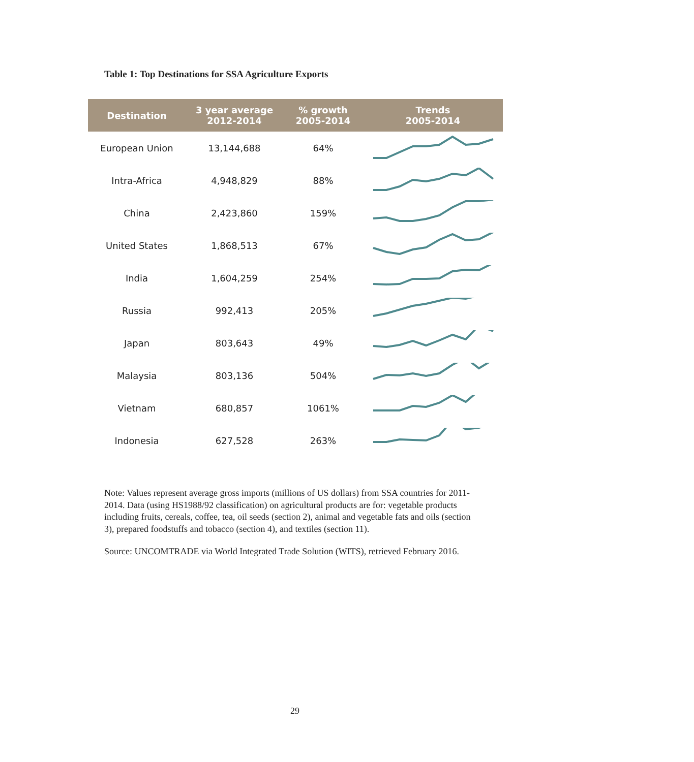Table 1: Top Destinations for SSA Agriculture Exports
| Destination | 3 year average 2012-2014 | % growth 2005-2014 | Trends 2005-2014 |
| --- | --- | --- | --- |
| European Union | 13,144,688 | 64% | |
| Intra-Africa | 4,948,829 | 88% | |
| China | 2,423,860 | 159% | |
| United States | 1,868,513 | 67% | |
| India | 1,604,259 | 254% | |
| Russia | 992,413 | 205% | |
| Japan | 803,643 | 49% | |
| Malaysia | 803,136 | 504% | |
| Vietnam | 680,857 | 1061% | |
| Indonesia | 627,528 | 263% | |
Note: Values represent average gross imports (millions of US dollars) from SSA countries for 2011-2014. Data (using HS1988/92 classification) on agricultural products are for: vegetable products including fruits, cereals, coffee, tea, oil seeds (section 2), animal and vegetable fats and oils (section 3), prepared foodstuffs and tobacco (section 4), and textiles (section 11).
Source: UNCOMTRADE via World Integrated Trade Solution (WITS), retrieved February 2016.
29